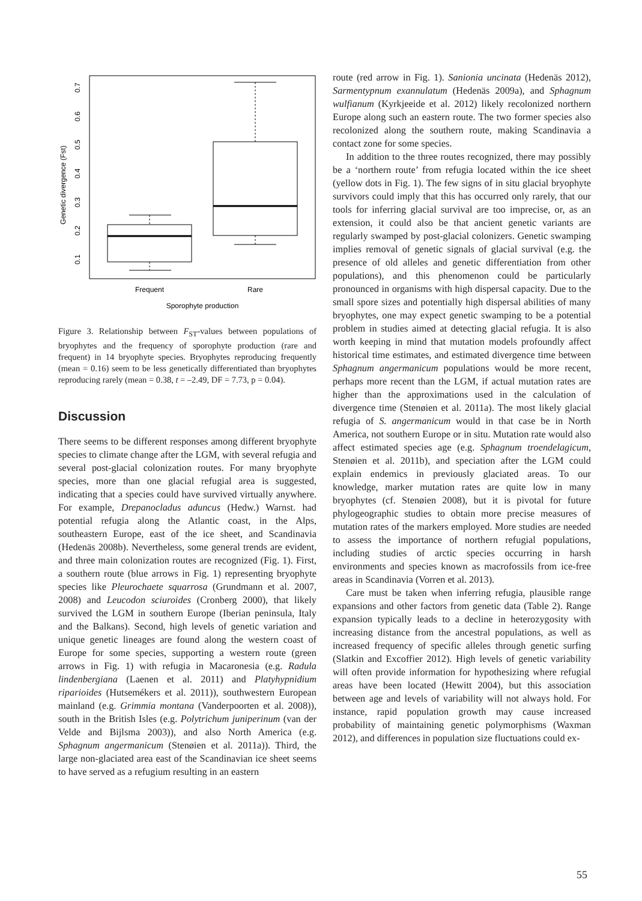Genetic divergence (Fst)
0.1
0.2
0.3
0.4
0.5
0.6
0.7
Frequent
Rare
Sporophyte production
Figure 3. Relationship between F<sub>ST</sub>-values between populations of bryophytes and the frequency of sporophyte production (rare and frequent) in 14 bryophyte species. Bryophytes reproducing frequently (mean = 0.16) seem to be less genetically differentiated than bryophytes reproducing rarely (mean = 0.38, t = –2.49, DF = 7.73, p = 0.04).
Discussion
There seems to be different responses among different bryophyte species to climate change after the LGM, with several refugia and several post-glacial colonization routes. For many bryophyte species, more than one glacial refugial area is suggested, indicating that a species could have survived virtually anywhere. For example, Drepanocladus aduncus (Hedw.) Warnst. had potential refugia along the Atlantic coast, in the Alps, southeastern Europe, east of the ice sheet, and Scandinavia (Hedenäs 2008b). Nevertheless, some general trends are evident, and three main colonization routes are recognized (Fig. 1). First, a southern route (blue arrows in Fig. 1) representing bryophyte species like Pleurochaete squarrosa (Grundmann et al. 2007, 2008) and Leucodon sciuroides (Cronberg 2000), that likely survived the LGM in southern Europe (Iberian peninsula, Italy and the Balkans). Second, high levels of genetic variation and unique genetic lineages are found along the western coast of Europe for some species, supporting a western route (green arrows in Fig. 1) with refugia in Macaronesia (e.g. Radula lindenbergiana (Laenen et al. 2011) and Platyhypnidium riparioides (Hutsemékers et al. 2011)), southwestern European mainland (e.g. Grimmia montana (Vanderpoorten et al. 2008)), south in the British Isles (e.g. Polytrichum juniperinum (van der Velde and Bijlsma 2003)), and also North America (e.g. Sphagnum angermanicum (Stenøien et al. 2011a)). Third, the large non-glaciated area east of the Scandinavian ice sheet seems to have served as a refugium resulting in an eastern
route (red arrow in Fig. 1). Sanionia uncinata (Hedenäs 2012), Sarmentypnum exannulatum (Hedenäs 2009a), and Sphagnum wulfianum (Kyrkjeeide et al. 2012) likely recolonized northern Europe along such an eastern route. The two former species also recolonized along the southern route, making Scandinavia a contact zone for some species.
In addition to the three routes recognized, there may possibly be a ‘northern route’ from refugia located within the ice sheet (yellow dots in Fig. 1). The few signs of in situ glacial bryophyte survivors could imply that this has occurred only rarely, that our tools for inferring glacial survival are too imprecise, or, as an extension, it could also be that ancient genetic variants are regularly swamped by post-glacial colonizers. Genetic swamping implies removal of genetic signals of glacial survival (e.g. the presence of old alleles and genetic differentiation from other populations), and this phenomenon could be particularly pronounced in organisms with high dispersal capacity. Due to the small spore sizes and potentially high dispersal abilities of many bryophytes, one may expect genetic swamping to be a potential problem in studies aimed at detecting glacial refugia. It is also worth keeping in mind that mutation models profoundly affect historical time estimates, and estimated divergence time between Sphagnum angermanicum populations would be more recent, perhaps more recent than the LGM, if actual mutation rates are higher than the approximations used in the calculation of divergence time (Stenøien et al. 2011a). The most likely glacial refugia of S. angermanicum would in that case be in North America, not southern Europe or in situ. Mutation rate would also affect estimated species age (e.g. Sphagnum troendelagicum, Stenøien et al. 2011b), and speciation after the LGM could explain endemics in previously glaciated areas. To our knowledge, marker mutation rates are quite low in many bryophytes (cf. Stenøien 2008), but it is pivotal for future phylogeographic studies to obtain more precise measures of mutation rates of the markers employed. More studies are needed to assess the importance of northern refugial populations, including studies of arctic species occurring in harsh environments and species known as macrofossils from ice-free areas in Scandinavia (Vorren et al. 2013).
Care must be taken when inferring refugia, plausible range expansions and other factors from genetic data (Table 2). Range expansion typically leads to a decline in heterozygosity with increasing distance from the ancestral populations, as well as increased frequency of specific alleles through genetic surfing (Slatkin and Excoffier 2012). High levels of genetic variability will often provide information for hypothesizing where refugial areas have been located (Hewitt 2004), but this association between age and levels of variability will not always hold. For instance, rapid population growth may cause increased probability of maintaining genetic polymorphisms (Waxman 2012), and differences in population size fluctuations could ex-
55